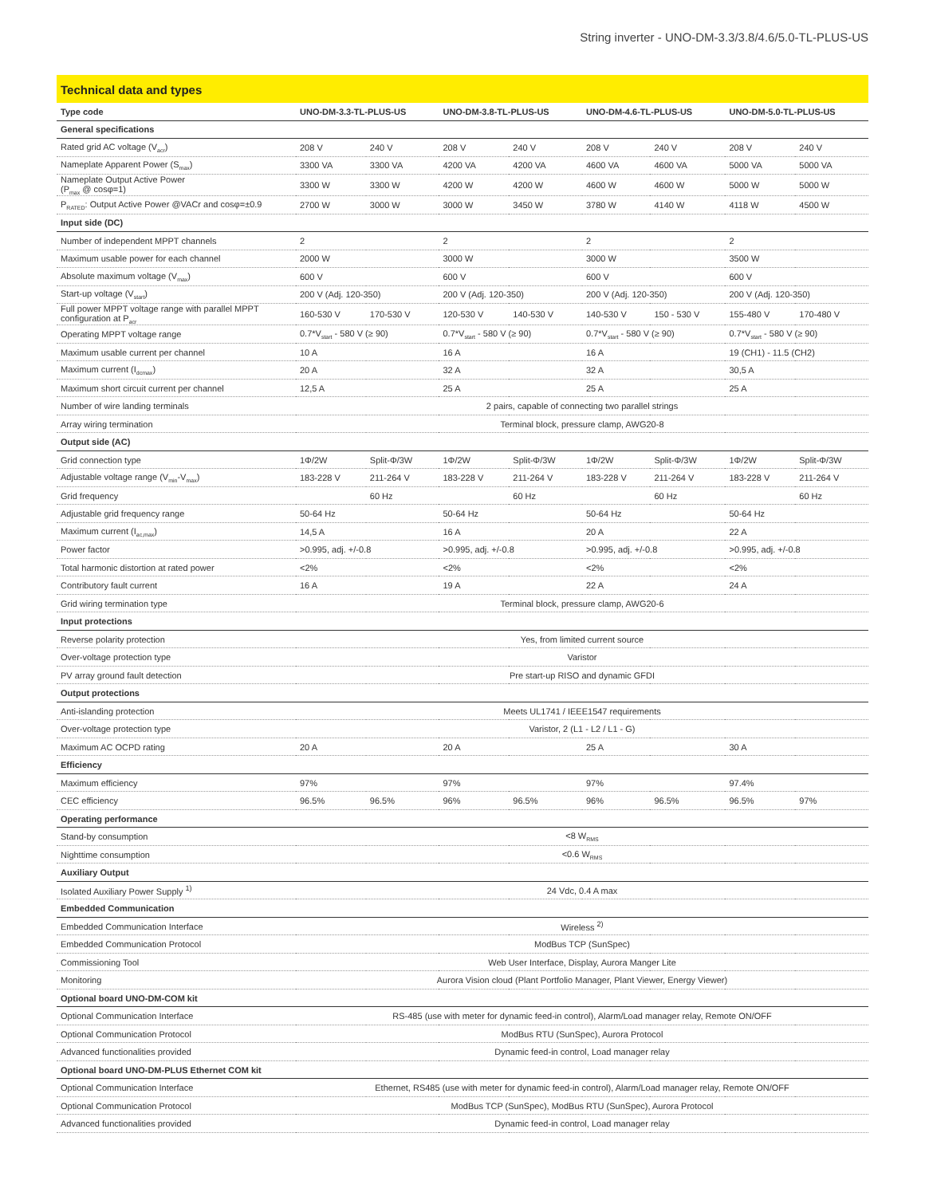String inverter - UNO-DM-3.3/3.8/4.6/5.0-TL-PLUS-US
Technical data and types
| Type code | UNO-DM-3.3-TL-PLUS-US | | UNO-DM-3.8-TL-PLUS-US | | UNO-DM-4.6-TL-PLUS-US | | UNO-DM-5.0-TL-PLUS-US | |
| --- | --- | --- | --- | --- | --- | --- | --- | --- |
| General specifications | | | | | | | | |
| Rated grid AC voltage (V<sub>acr</sub>) | 208 V | 240 V | 208 V | 240 V | 208 V | 240 V | 208 V | 240 V |
| Nameplate Apparent Power (S<sub>max</sub>) | 3300 VA | 3300 VA | 4200 VA | 4200 VA | 4600 VA | 4600 VA | 5000 VA | 5000 VA |
| Nameplate Output Active Power (P<sub>max</sub> @ cosφ=1) | 3300 W | 3300 W | 4200 W | 4200 W | 4600 W | 4600 W | 5000 W | 5000 W |
| P<sub>RATED</sub>: Output Active Power @VACr and cosφ=±0.9 | 2700 W | 3000 W | 3000 W | 3450 W | 3780 W | 4140 W | 4118 W | 4500 W |
| Input side (DC) | | | | | | | | |
| Number of independent MPPT channels | 2 | | 2 | | 2 | | 2 | |
| Maximum usable power for each channel | 2000 W | | 3000 W | | 3000 W | | 3500 W | |
| Absolute maximum voltage (V<sub>max</sub>) | 600 V | | 600 V | | 600 V | | 600 V | |
| Start-up voltage (V<sub>start</sub>) | 200 V (Adj. 120-350) | | 200 V (Adj. 120-350) | | 200 V (Adj. 120-350) | | 200 V (Adj. 120-350) | |
| Full power MPPT voltage range with parallel MPPT configuration at P<sub>acr</sub> | 160-530 V | 170-530 V | 120-530 V | 140-530 V | 140-530 V | 150 - 530 V | 155-480 V | 170-480 V |
| Operating MPPT voltage range | 0.7*V<sub>start</sub> - 580 V (≥ 90) | | 0.7*V<sub>start</sub> - 580 V (≥ 90) | | 0.7*V<sub>start</sub> - 580 V (≥ 90) | | 0.7*V<sub>start</sub> - 580 V (≥ 90) | |
| Maximum usable current per channel | 10 A | | 16 A | | 16 A | | 19 (CH1) - 11.5 (CH2) | |
| Maximum current (I<sub>dcmax</sub>) | 20 A | | 32 A | | 32 A | | 30,5 A | |
| Maximum short circuit current per channel | 12,5 A | | 25 A | | 25 A | | 25 A | |
| Number of wire landing terminals | 2 pairs, capable of connecting two parallel strings | | | | | | | |
| Array wiring termination | Terminal block, pressure clamp, AWG20-8 | | | | | | | |
| Output side (AC) | | | | | | | | |
| Grid connection type | 1Φ/2W | Split-Φ/3W | 1Φ/2W | Split-Φ/3W | 1Φ/2W | Split-Φ/3W | 1Φ/2W | Split-Φ/3W |
| Adjustable voltage range (V<sub>min</sub>-V<sub>max</sub>) | 183-228 V | 211-264 V | 183-228 V | 211-264 V | 183-228 V | 211-264 V | 183-228 V | 211-264 V |
| Grid frequency | | 60 Hz | | 60 Hz | | 60 Hz | | 60 Hz |
| Adjustable grid frequency range | 50-64 Hz | | 50-64 Hz | | 50-64 Hz | | 50-64 Hz | |
| Maximum current (I<sub>ac,max</sub>) | 14,5 A | | 16 A | | 20 A | | 22 A | |
| Power factor | >0.995, adj. +/-0.8 | | >0.995, adj. +/-0.8 | | >0.995, adj. +/-0.8 | | >0.995, adj. +/-0.8 | |
| Total harmonic distortion at rated power | <2% | | <2% | | <2% | | <2% | |
| Contributory fault current | 16 A | | 19 A | | 22 A | | 24 A | |
| Grid wiring termination type | Terminal block, pressure clamp, AWG20-6 | | | | | | | |
| Input protections | | | | | | | | |
| Reverse polarity protection | Yes, from limited current source | | | | | | | |
| Over-voltage protection type | Varistor | | | | | | | |
| PV array ground fault detection | Pre start-up RISO and dynamic GFDI | | | | | | | |
| Output protections | | | | | | | | |
| Anti-islanding protection | Meets UL1741 / IEEE1547 requirements | | | | | | | |
| Over-voltage protection type | Varistor, 2 (L1 - L2 / L1 - G) | | | | | | | |
| Maximum AC OCPD rating | 20 A | | 20 A | | 25 A | | 30 A | |
| Efficiency | | | | | | | | |
| Maximum efficiency | 97% | | 97% | | 97% | | 97.4% | |
| CEC efficiency | 96.5% | 96.5% | 96% | 96.5% | 96% | 96.5% | 96.5% | 97% |
| Operating performance | | | | | | | | |
| Stand-by consumption | <8 W<sub>RMS</sub> | | | | | | | |
| Nighttime consumption | <0.6 W<sub>RMS</sub> | | | | | | | |
| Auxiliary Output | | | | | | | | |
| Isolated Auxiliary Power Supply <sup>1)</sup> | 24 Vdc, 0.4 A max | | | | | | | |
| Embedded Communication | | | | | | | | |
| Embedded Communication Interface | Wireless <sup>2)</sup> | | | | | | | |
| Embedded Communication Protocol | ModBus TCP (SunSpec) | | | | | | | |
| Commissioning Tool | Web User Interface, Display, Aurora Manger Lite | | | | | | | |
| Monitoring | Aurora Vision cloud (Plant Portfolio Manager, Plant Viewer, Energy Viewer) | | | | | | | |
| Optional board UNO-DM-COM kit | | | | | | | | |
| Optional Communication Interface | RS-485 (use with meter for dynamic feed-in control), Alarm/Load manager relay, Remote ON/OFF | | | | | | | |
| Optional Communication Protocol | ModBus RTU (SunSpec), Aurora Protocol | | | | | | | |
| Advanced functionalities provided | Dynamic feed-in control, Load manager relay | | | | | | | |
| Optional board UNO-DM-PLUS Ethernet COM kit | | | | | | | | |
| Optional Communication Interface | Ethernet, RS485 (use with meter for dynamic feed-in control), Alarm/Load manager relay, Remote ON/OFF | | | | | | | |
| Optional Communication Protocol | ModBus TCP (SunSpec), ModBus RTU (SunSpec), Aurora Protocol | | | | | | | |
| Advanced functionalities provided | Dynamic feed-in control, Load manager relay | | | | | | | |